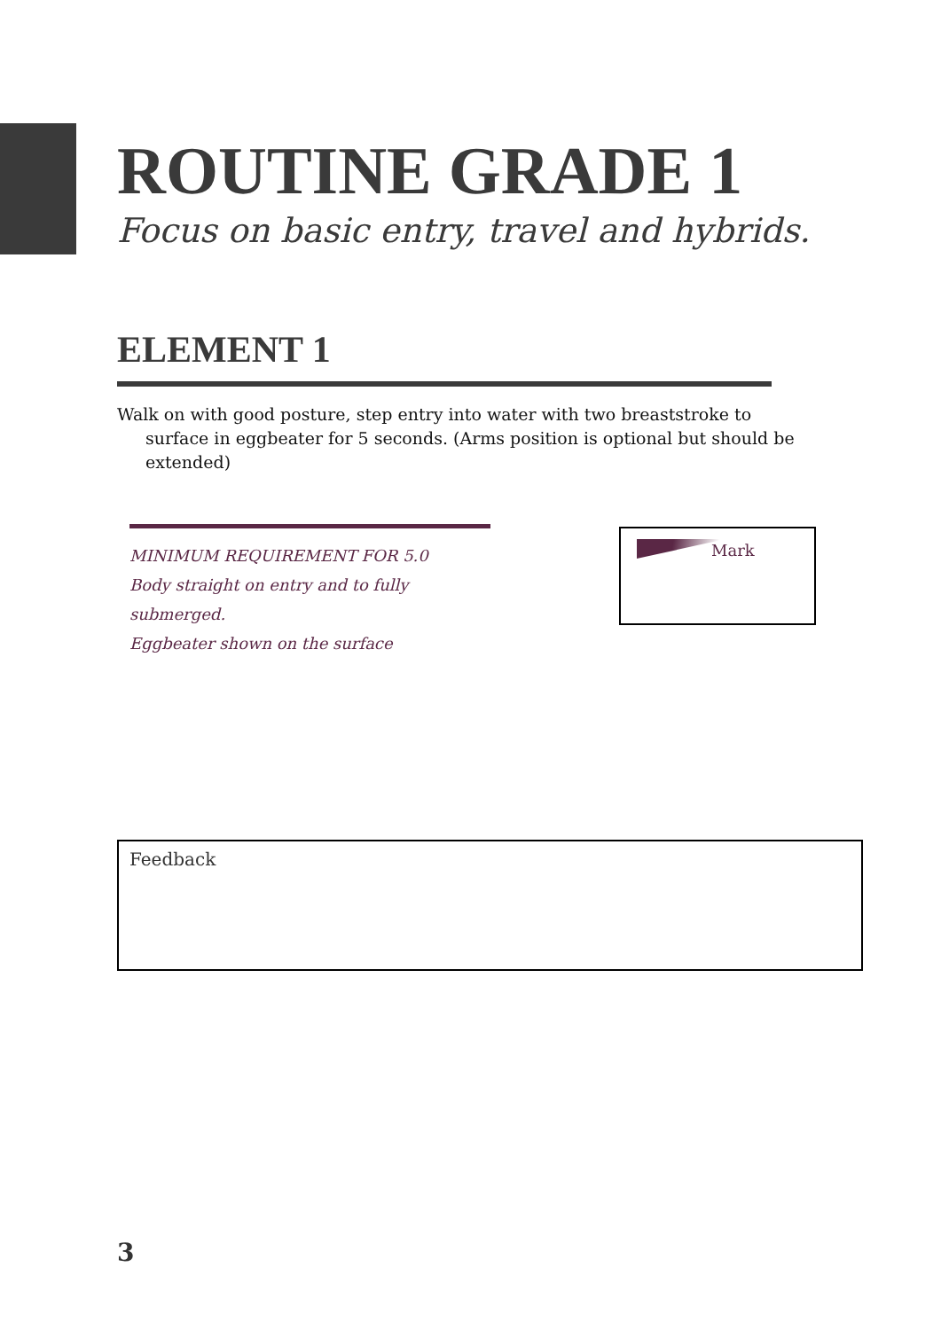ROUTINE GRADE 1
Focus on basic entry, travel and hybrids.
ELEMENT 1
Walk on with good posture, step entry into water with two breaststroke to surface in eggbeater for 5 seconds. (Arms position is optional but should be extended)
MINIMUM REQUIREMENT FOR 5.0
Body straight on entry and to fully
submerged.
Eggbeater shown on the surface
Mark
Feedback
3